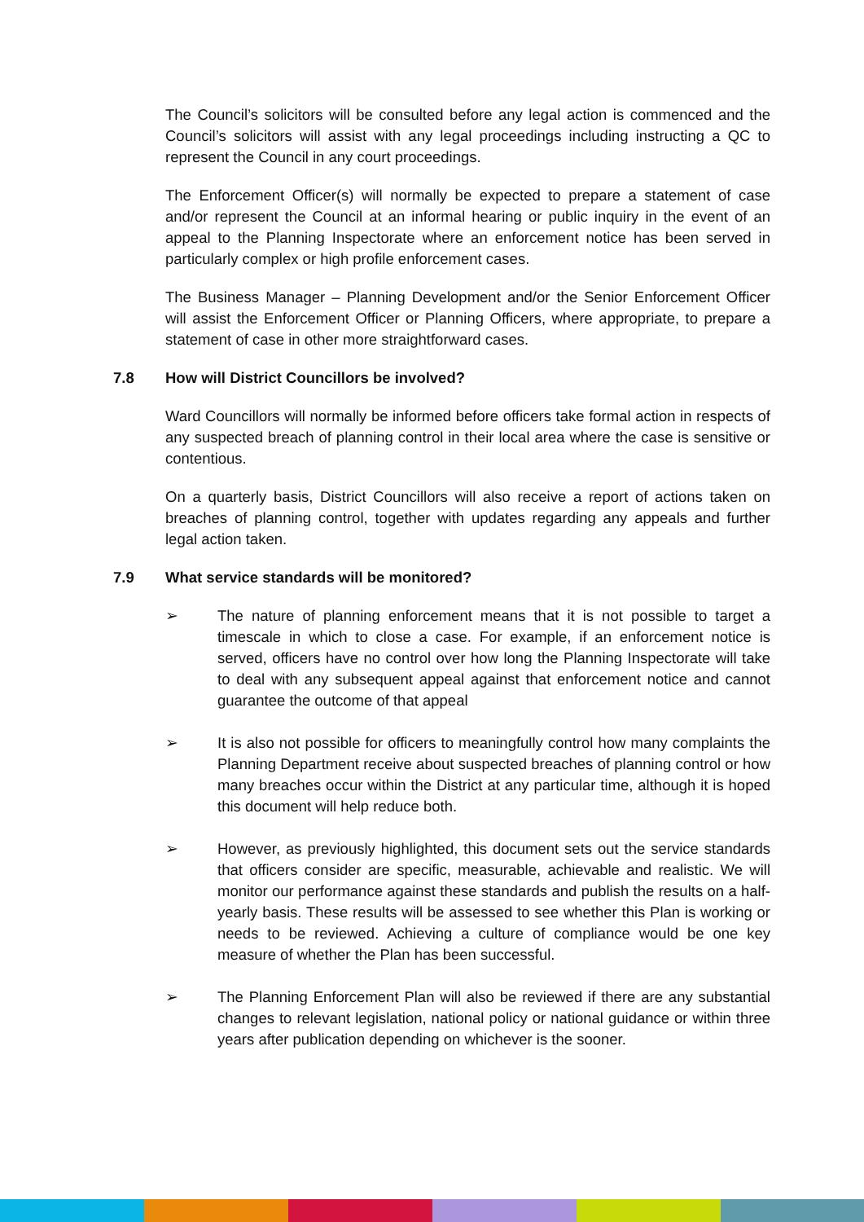The Council’s solicitors will be consulted before any legal action is commenced and the Council’s solicitors will assist with any legal proceedings including instructing a QC to represent the Council in any court proceedings.
The Enforcement Officer(s) will normally be expected to prepare a statement of case and/or represent the Council at an informal hearing or public inquiry in the event of an appeal to the Planning Inspectorate where an enforcement notice has been served in particularly complex or high profile enforcement cases.
The Business Manager – Planning Development and/or the Senior Enforcement Officer will assist the Enforcement Officer or Planning Officers, where appropriate, to prepare a statement of case in other more straightforward cases.
7.8 How will District Councillors be involved?
Ward Councillors will normally be informed before officers take formal action in respects of any suspected breach of planning control in their local area where the case is sensitive or contentious.
On a quarterly basis, District Councillors will also receive a report of actions taken on breaches of planning control, together with updates regarding any appeals and further legal action taken.
7.9 What service standards will be monitored?
➢ The nature of planning enforcement means that it is not possible to target a timescale in which to close a case. For example, if an enforcement notice is served, officers have no control over how long the Planning Inspectorate will take to deal with any subsequent appeal against that enforcement notice and cannot guarantee the outcome of that appeal
➢ It is also not possible for officers to meaningfully control how many complaints the Planning Department receive about suspected breaches of planning control or how many breaches occur within the District at any particular time, although it is hoped this document will help reduce both.
➢ However, as previously highlighted, this document sets out the service standards that officers consider are specific, measurable, achievable and realistic. We will monitor our performance against these standards and publish the results on a half-yearly basis. These results will be assessed to see whether this Plan is working or needs to be reviewed. Achieving a culture of compliance would be one key measure of whether the Plan has been successful.
➢ The Planning Enforcement Plan will also be reviewed if there are any substantial changes to relevant legislation, national policy or national guidance or within three years after publication depending on whichever is the sooner.